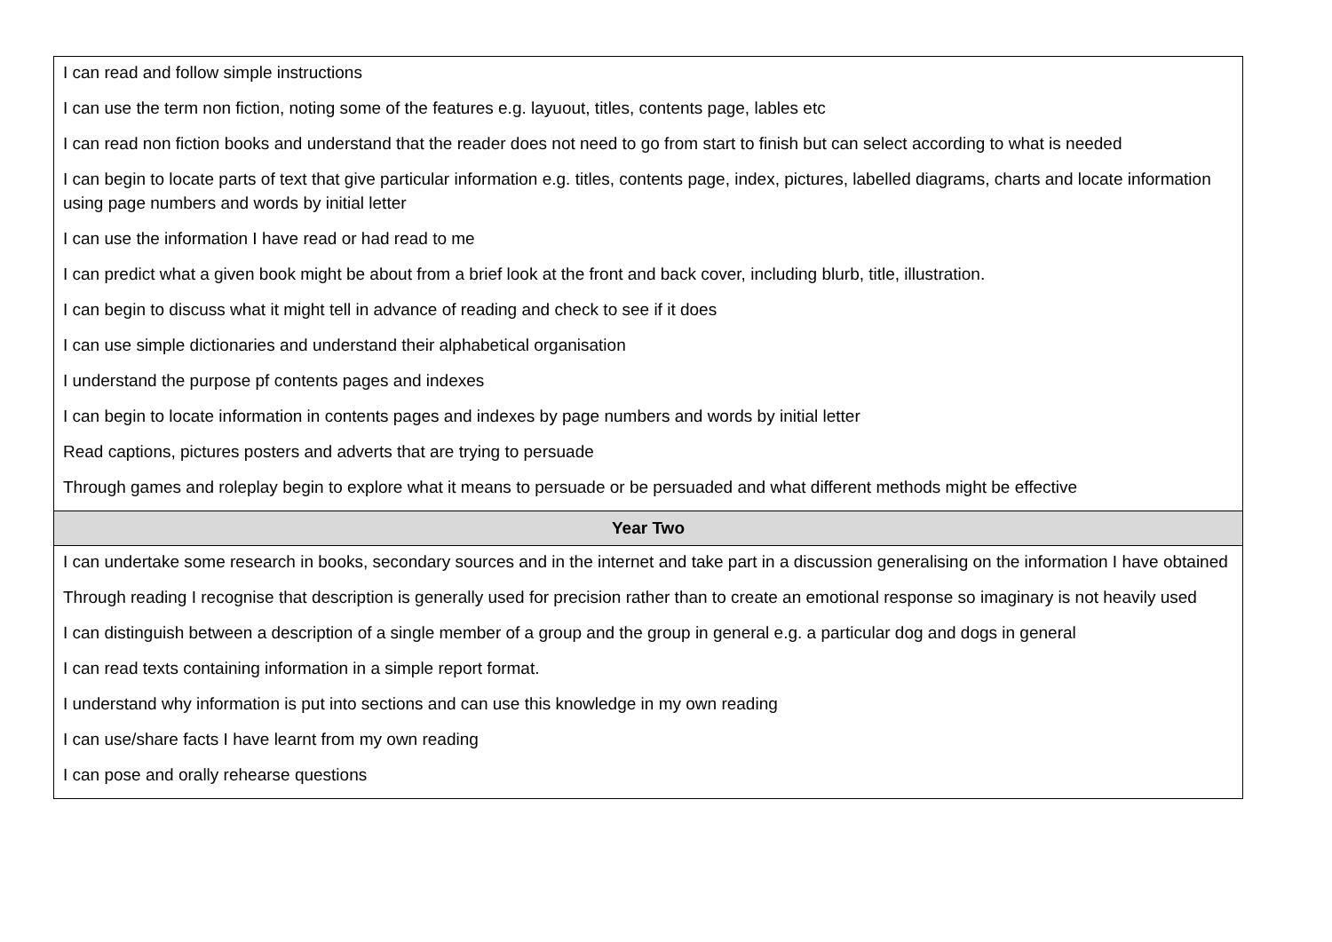| I can read and follow simple instructions I can use the term non fiction, noting some of the features e.g. layuout, titles, contents page, lables etc I can read non fiction books and understand that the reader does not need to go from start to finish but can select according to what is needed I can begin to locate parts of text that give particular information e.g. titles, contents page, index, pictures, labelled diagrams, charts and locate information using page numbers and words by initial letter I can use the information I have read or had read to me I can predict what a given book might be about from a brief look at the front and back cover, including blurb, title, illustration. I can begin to discuss what it might tell in advance of reading and check to see if it does I can use simple dictionaries and understand their alphabetical organisation I understand the purpose pf contents pages and indexes I can begin to locate information in contents pages and indexes by page numbers and words by initial letter Read captions, pictures posters and adverts that are trying to persuade Through games and roleplay begin to explore what it means to persuade or be persuaded and what different methods might be effective |
| Year Two |
| I can undertake some research in books, secondary sources and in the internet and take part in a discussion generalising on the information I have obtained Through reading I recognise that description is generally used for precision rather than to create an emotional response so imaginary is not heavily used I can distinguish between a description of a single member of a group and the group in general e.g. a particular dog and dogs in general I can read texts containing information in a simple report format. I understand why information is put into sections and can use this knowledge in my own reading I can use/share facts I have learnt from my own reading I can pose and orally rehearse questions |